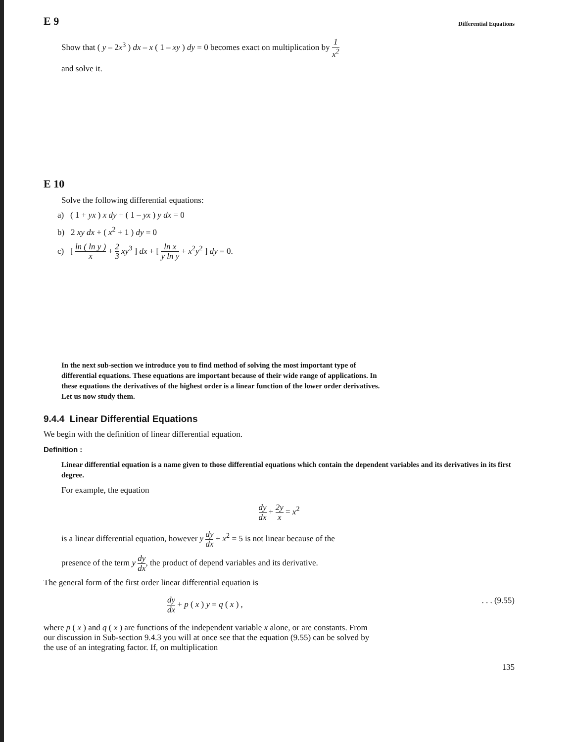E 9 Differential Equations
Show that ( y – 2x<sup>3</sup> ) dx – x ( 1 – xy ) dy = 0 becomes exact on multiplication by 1 x<sup>2</sup>
and solve it.
E 10
Solve the following differential equations:
a) ( 1 + yx ) x dy + ( 1 – yx ) y dx = 0
b) 2 xy dx + ( x<sup>2</sup> + 1 ) dy = 0
c) [ ln ( ln y ) x + 2 3 xy<sup>3</sup> ] dx + [ ln x y ln y + x<sup>2</sup>y<sup>2</sup> ] dy = 0.
In the next sub-section we introduce you to find method of solving the most important type of differential equations. These equations are important because of their wide range of applications. In these equations the derivatives of the highest order is a linear function of the lower order derivatives. Let us now study them.
9.4.4 Linear Differential Equations
We begin with the definition of linear differential equation.
Definition :
Linear differential equation is a name given to those differential equations which contain the dependent variables and its derivatives in its first degree.
For example, the equation
dy dx + 2y x = x<sup>2</sup>
is a linear differential equation, however y dy dx + x<sup>2</sup> = 5 is not linear because of the
presence of the term y dy dx, the product of depend variables and its derivative.
The general form of the first order linear differential equation is
dy dx + p ( x ) y = q ( x ) ,. . . (9.55)
where p ( x ) and q ( x ) are functions of the independent variable x alone, or are constants. From our discussion in Sub-section 9.4.3 you will at once see that the equation (9.55) can be solved by the use of an integrating factor. If, on multiplication
135